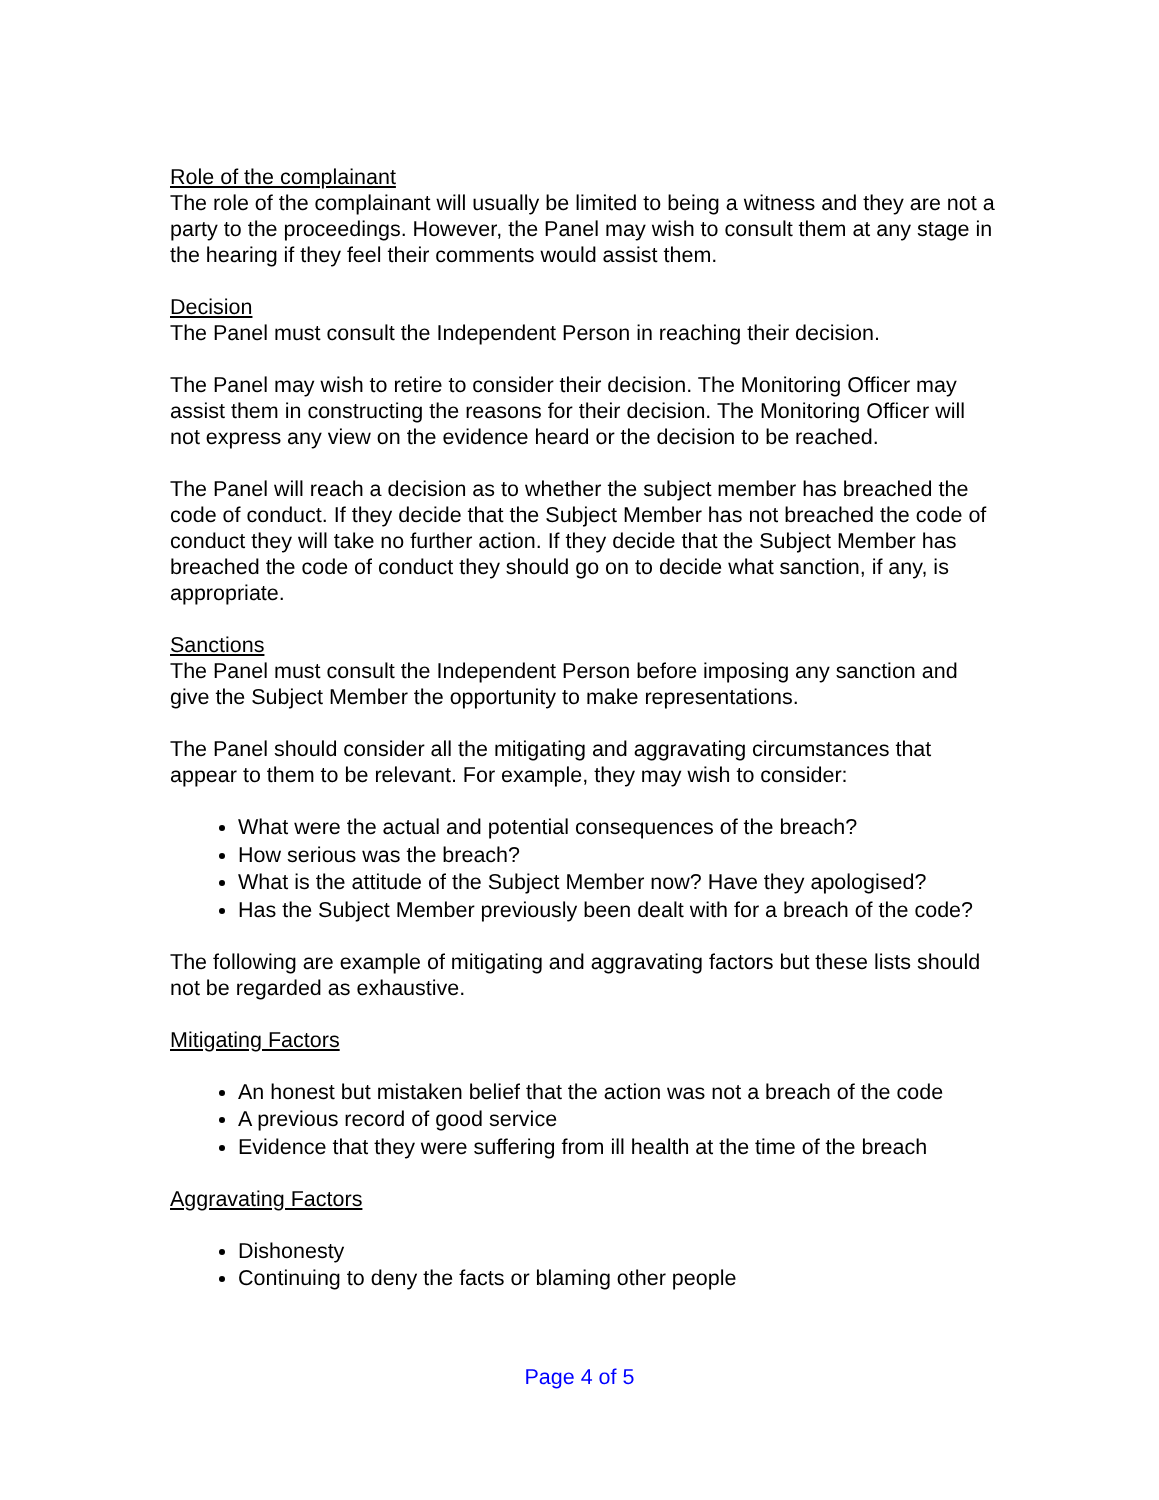Role of the complainant
The role of the complainant will usually be limited to being a witness and they are not a party to the proceedings. However, the Panel may wish to consult them at any stage in the hearing if they feel their comments would assist them.
Decision
The Panel must consult the Independent Person in reaching their decision.
The Panel may wish to retire to consider their decision. The Monitoring Officer may assist them in constructing the reasons for their decision. The Monitoring Officer will not express any view on the evidence heard or the decision to be reached.
The Panel will reach a decision as to whether the subject member has breached the code of conduct. If they decide that the Subject Member has not breached the code of conduct they will take no further action. If they decide that the Subject Member has breached the code of conduct they should go on to decide what sanction, if any, is appropriate.
Sanctions
The Panel must consult the Independent Person before imposing any sanction and give the Subject Member the opportunity to make representations.
The Panel should consider all the mitigating and aggravating circumstances that appear to them to be relevant. For example, they may wish to consider:
What were the actual and potential consequences of the breach?
How serious was the breach?
What is the attitude of the Subject Member now? Have they apologised?
Has the Subject Member previously been dealt with for a breach of the code?
The following are example of mitigating and aggravating factors but these lists should not be regarded as exhaustive.
Mitigating Factors
An honest but mistaken belief that the action was not a breach of the code
A previous record of good service
Evidence that they were suffering from ill health at the time of the breach
Aggravating Factors
Dishonesty
Continuing to deny the facts or blaming other people
Page 4 of 5